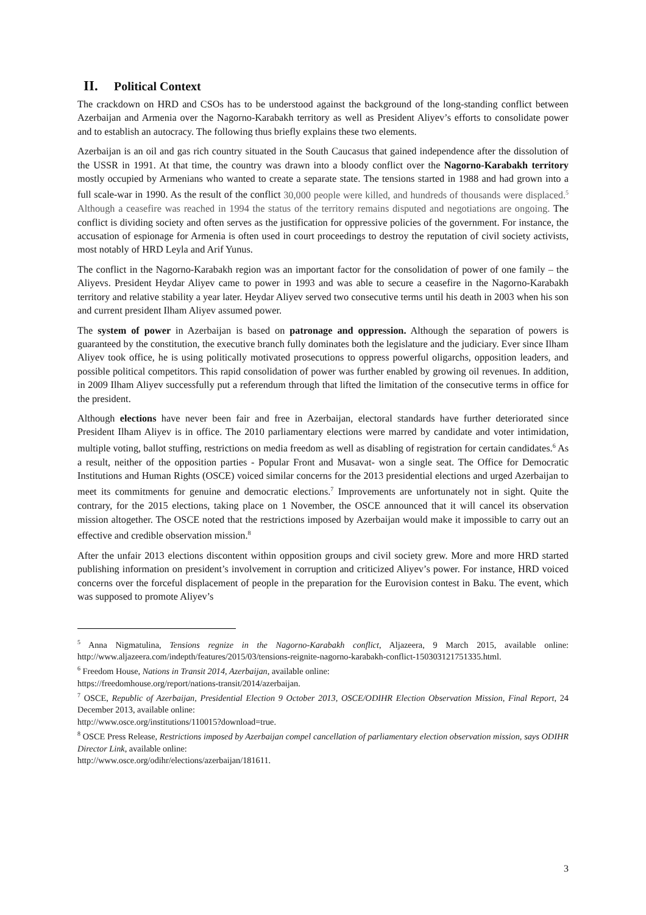II. Political Context
The crackdown on HRD and CSOs has to be understood against the background of the long-standing conflict between Azerbaijan and Armenia over the Nagorno-Karabakh territory as well as President Aliyev’s efforts to consolidate power and to establish an autocracy. The following thus briefly explains these two elements.
Azerbaijan is an oil and gas rich country situated in the South Caucasus that gained independence after the dissolution of the USSR in 1991. At that time, the country was drawn into a bloody conflict over the Nagorno-Karabakh territory mostly occupied by Armenians who wanted to create a separate state. The tensions started in 1988 and had grown into a full scale-war in 1990. As the result of the conflict 30,000 people were killed, and hundreds of thousands were displaced.<sup>5</sup> Although a ceasefire was reached in 1994 the status of the territory remains disputed and negotiations are ongoing. The conflict is dividing society and often serves as the justification for oppressive policies of the government. For instance, the accusation of espionage for Armenia is often used in court proceedings to destroy the reputation of civil society activists, most notably of HRD Leyla and Arif Yunus.
The conflict in the Nagorno-Karabakh region was an important factor for the consolidation of power of one family – the Aliyevs. President Heydar Aliyev came to power in 1993 and was able to secure a ceasefire in the Nagorno-Karabakh territory and relative stability a year later. Heydar Aliyev served two consecutive terms until his death in 2003 when his son and current president Ilham Aliyev assumed power.
The system of power in Azerbaijan is based on patronage and oppression. Although the separation of powers is guaranteed by the constitution, the executive branch fully dominates both the legislature and the judiciary. Ever since Ilham Aliyev took office, he is using politically motivated prosecutions to oppress powerful oligarchs, opposition leaders, and possible political competitors. This rapid consolidation of power was further enabled by growing oil revenues. In addition, in 2009 Ilham Aliyev successfully put a referendum through that lifted the limitation of the consecutive terms in office for the president.
Although elections have never been fair and free in Azerbaijan, electoral standards have further deteriorated since President Ilham Aliyev is in office. The 2010 parliamentary elections were marred by candidate and voter intimidation, multiple voting, ballot stuffing, restrictions on media freedom as well as disabling of registration for certain candidates.<sup>6</sup> As a result, neither of the opposition parties - Popular Front and Musavat- won a single seat. The Office for Democratic Institutions and Human Rights (OSCE) voiced similar concerns for the 2013 presidential elections and urged Azerbaijan to meet its commitments for genuine and democratic elections.<sup>7</sup> Improvements are unfortunately not in sight. Quite the contrary, for the 2015 elections, taking place on 1 November, the OSCE announced that it will cancel its observation mission altogether. The OSCE noted that the restrictions imposed by Azerbaijan would make it impossible to carry out an effective and credible observation mission.<sup>8</sup>
After the unfair 2013 elections discontent within opposition groups and civil society grew. More and more HRD started publishing information on president’s involvement in corruption and criticized Aliyev’s power. For instance, HRD voiced concerns over the forceful displacement of people in the preparation for the Eurovision contest in Baku. The event, which was supposed to promote Aliyev’s
<sup>5</sup> Anna Nigmatulina, Tensions regnize in the Nagorno-Karabakh conflict, Aljazeera, 9 March 2015, available online: http://www.aljazeera.com/indepth/features/2015/03/tensions-reignite-nagorno-karabakh-conflict-150303121751335.html.
<sup>6</sup> Freedom House, Nations in Transit 2014, Azerbaijan, available online:
https://freedomhouse.org/report/nations-transit/2014/azerbaijan.
<sup>7</sup> OSCE, Republic of Azerbaijan, Presidential Election 9 October 2013, OSCE/ODIHR Election Observation Mission, Final Report, 24 December 2013, available online:
http://www.osce.org/institutions/110015?download=true.
<sup>8</sup> OSCE Press Release, Restrictions imposed by Azerbaijan compel cancellation of parliamentary election observation mission, says ODIHR Director Link, available online:
http://www.osce.org/odihr/elections/azerbaijan/181611.
3